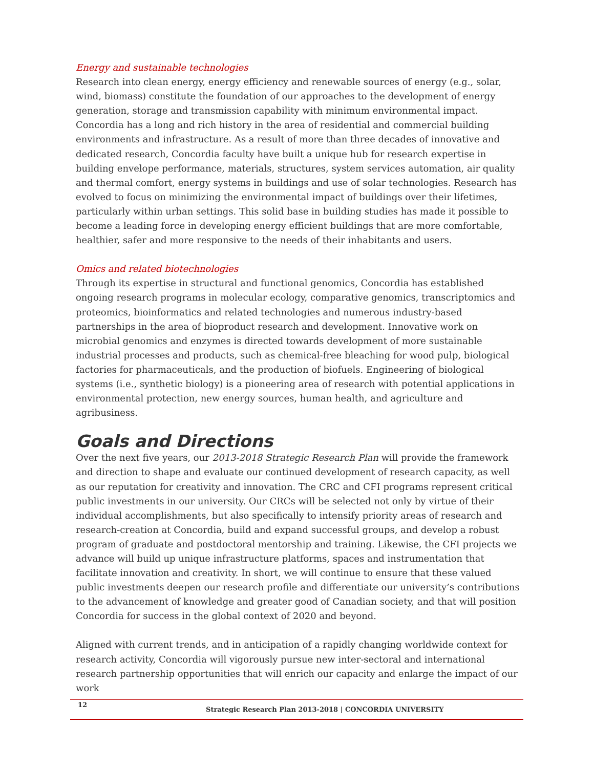Energy and sustainable technologies
Research into clean energy, energy efficiency and renewable sources of energy (e.g., solar, wind, biomass) constitute the foundation of our approaches to the development of energy generation, storage and transmission capability with minimum environmental impact. Concordia has a long and rich history in the area of residential and commercial building environments and infrastructure. As a result of more than three decades of innovative and dedicated research, Concordia faculty have built a unique hub for research expertise in building envelope performance, materials, structures, system services automation, air quality and thermal comfort, energy systems in buildings and use of solar technologies. Research has evolved to focus on minimizing the environmental impact of buildings over their lifetimes, particularly within urban settings. This solid base in building studies has made it possible to become a leading force in developing energy efficient buildings that are more comfortable, healthier, safer and more responsive to the needs of their inhabitants and users.
Omics and related biotechnologies
Through its expertise in structural and functional genomics, Concordia has established ongoing research programs in molecular ecology, comparative genomics, transcriptomics and proteomics, bioinformatics and related technologies and numerous industry-based partnerships in the area of bioproduct research and development. Innovative work on microbial genomics and enzymes is directed towards development of more sustainable industrial processes and products, such as chemical-free bleaching for wood pulp, biological factories for pharmaceuticals, and the production of biofuels. Engineering of biological systems (i.e., synthetic biology) is a pioneering area of research with potential applications in environmental protection, new energy sources, human health, and agriculture and agribusiness.
Goals and Directions
Over the next five years, our 2013-2018 Strategic Research Plan will provide the framework and direction to shape and evaluate our continued development of research capacity, as well as our reputation for creativity and innovation. The CRC and CFI programs represent critical public investments in our university. Our CRCs will be selected not only by virtue of their individual accomplishments, but also specifically to intensify priority areas of research and research-creation at Concordia, build and expand successful groups, and develop a robust program of graduate and postdoctoral mentorship and training. Likewise, the CFI projects we advance will build up unique infrastructure platforms, spaces and instrumentation that facilitate innovation and creativity. In short, we will continue to ensure that these valued public investments deepen our research profile and differentiate our university’s contributions to the advancement of knowledge and greater good of Canadian society, and that will position Concordia for success in the global context of 2020 and beyond.
Aligned with current trends, and in anticipation of a rapidly changing worldwide context for research activity, Concordia will vigorously pursue new inter-sectoral and international research partnership opportunities that will enrich our capacity and enlarge the impact of our work
12 Strategic Research Plan 2013-2018 | CONCORDIA UNIVERSITY